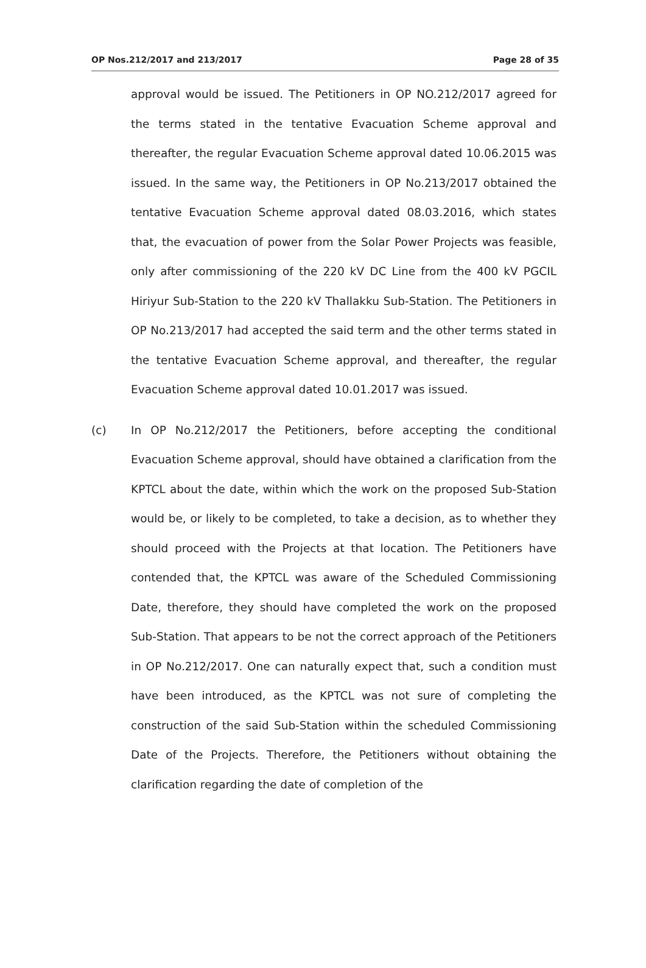OP Nos.212/2017 and 213/2017 Page 28 of 35
approval would be issued. The Petitioners in OP NO.212/2017 agreed for the terms stated in the tentative Evacuation Scheme approval and thereafter, the regular Evacuation Scheme approval dated 10.06.2015 was issued. In the same way, the Petitioners in OP No.213/2017 obtained the tentative Evacuation Scheme approval dated 08.03.2016, which states that, the evacuation of power from the Solar Power Projects was feasible, only after commissioning of the 220 kV DC Line from the 400 kV PGCIL Hiriyur Sub-Station to the 220 kV Thallakku Sub-Station. The Petitioners in OP No.213/2017 had accepted the said term and the other terms stated in the tentative Evacuation Scheme approval, and thereafter, the regular Evacuation Scheme approval dated 10.01.2017 was issued.
(c) In OP No.212/2017 the Petitioners, before accepting the conditional Evacuation Scheme approval, should have obtained a clarification from the KPTCL about the date, within which the work on the proposed Sub-Station would be, or likely to be completed, to take a decision, as to whether they should proceed with the Projects at that location. The Petitioners have contended that, the KPTCL was aware of the Scheduled Commissioning Date, therefore, they should have completed the work on the proposed Sub-Station. That appears to be not the correct approach of the Petitioners in OP No.212/2017. One can naturally expect that, such a condition must have been introduced, as the KPTCL was not sure of completing the construction of the said Sub-Station within the scheduled Commissioning Date of the Projects. Therefore, the Petitioners without obtaining the clarification regarding the date of completion of the